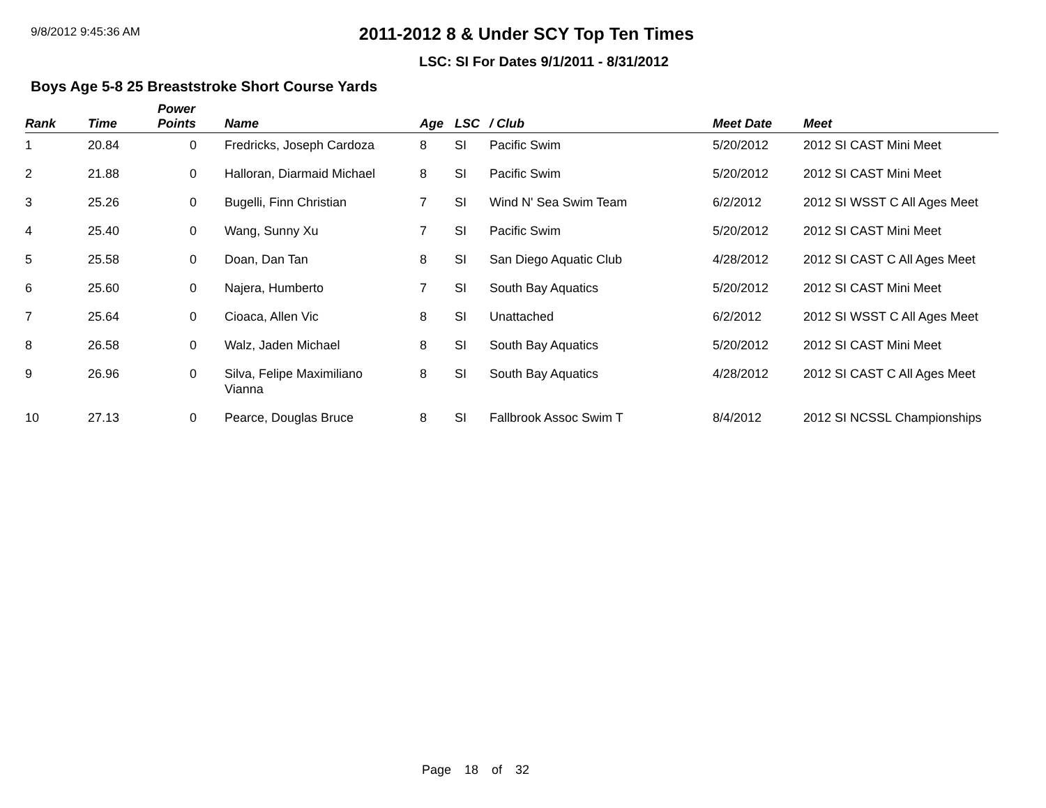9/8/2012 9:45:36 AM
2011-2012 8 & Under SCY Top Ten Times
LSC: SI For Dates 9/1/2011 - 8/31/2012
Boys Age 5-8 25 Breaststroke Short Course Yards
| Rank | Time | Power Points | Name | Age | LSC | / Club | Meet Date | Meet |
| --- | --- | --- | --- | --- | --- | --- | --- | --- |
| 1 | 20.84 | 0 | Fredricks, Joseph Cardoza | 8 | SI | Pacific Swim | 5/20/2012 | 2012 SI CAST Mini Meet |
| 2 | 21.88 | 0 | Halloran, Diarmaid Michael | 8 | SI | Pacific Swim | 5/20/2012 | 2012 SI CAST Mini Meet |
| 3 | 25.26 | 0 | Bugelli, Finn Christian | 7 | SI | Wind N' Sea Swim Team | 6/2/2012 | 2012 SI WSST C All Ages Meet |
| 4 | 25.40 | 0 | Wang, Sunny Xu | 7 | SI | Pacific Swim | 5/20/2012 | 2012 SI CAST Mini Meet |
| 5 | 25.58 | 0 | Doan, Dan Tan | 8 | SI | San Diego Aquatic Club | 4/28/2012 | 2012 SI CAST C All Ages Meet |
| 6 | 25.60 | 0 | Najera, Humberto | 7 | SI | South Bay Aquatics | 5/20/2012 | 2012 SI CAST Mini Meet |
| 7 | 25.64 | 0 | Cioaca, Allen Vic | 8 | SI | Unattached | 6/2/2012 | 2012 SI WSST C All Ages Meet |
| 8 | 26.58 | 0 | Walz, Jaden Michael | 8 | SI | South Bay Aquatics | 5/20/2012 | 2012 SI CAST Mini Meet |
| 9 | 26.96 | 0 | Silva, Felipe Maximiliano Vianna | 8 | SI | South Bay Aquatics | 4/28/2012 | 2012 SI CAST C All Ages Meet |
| 10 | 27.13 | 0 | Pearce, Douglas Bruce | 8 | SI | Fallbrook Assoc Swim T | 8/4/2012 | 2012 SI NCSSL Championships |
Page 18 of 32